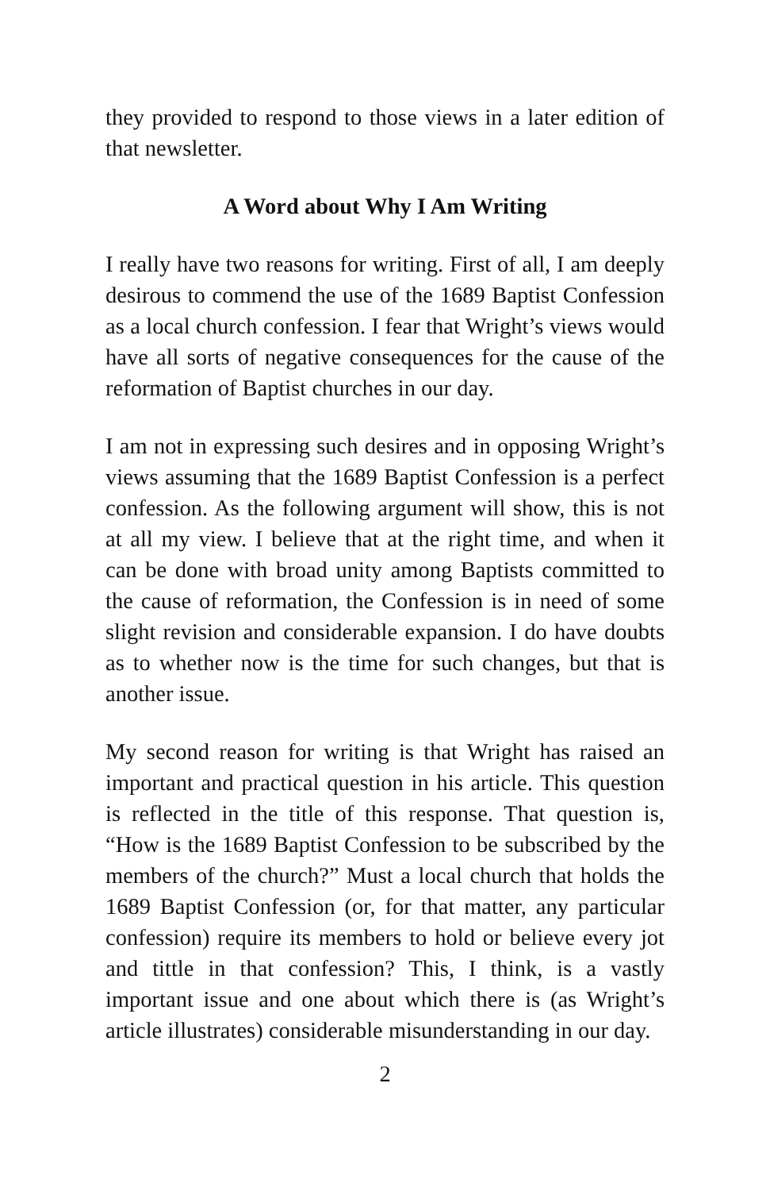they provided to respond to those views in a later edition of that newsletter.
A Word about Why I Am Writing
I really have two reasons for writing. First of all, I am deeply desirous to commend the use of the 1689 Baptist Confession as a local church confession. I fear that Wright’s views would have all sorts of negative consequences for the cause of the reformation of Baptist churches in our day.
I am not in expressing such desires and in opposing Wright’s views assuming that the 1689 Baptist Confession is a perfect confession. As the following argument will show, this is not at all my view. I believe that at the right time, and when it can be done with broad unity among Baptists committed to the cause of reformation, the Confession is in need of some slight revision and considerable expansion. I do have doubts as to whether now is the time for such changes, but that is another issue.
My second reason for writing is that Wright has raised an important and practical question in his article. This question is reflected in the title of this response. That question is, “How is the 1689 Baptist Confession to be subscribed by the members of the church?” Must a local church that holds the 1689 Baptist Confession (or, for that matter, any particular confession) require its members to hold or believe every jot and tittle in that confession? This, I think, is a vastly important issue and one about which there is (as Wright’s article illustrates) considerable misunderstanding in our day.
2